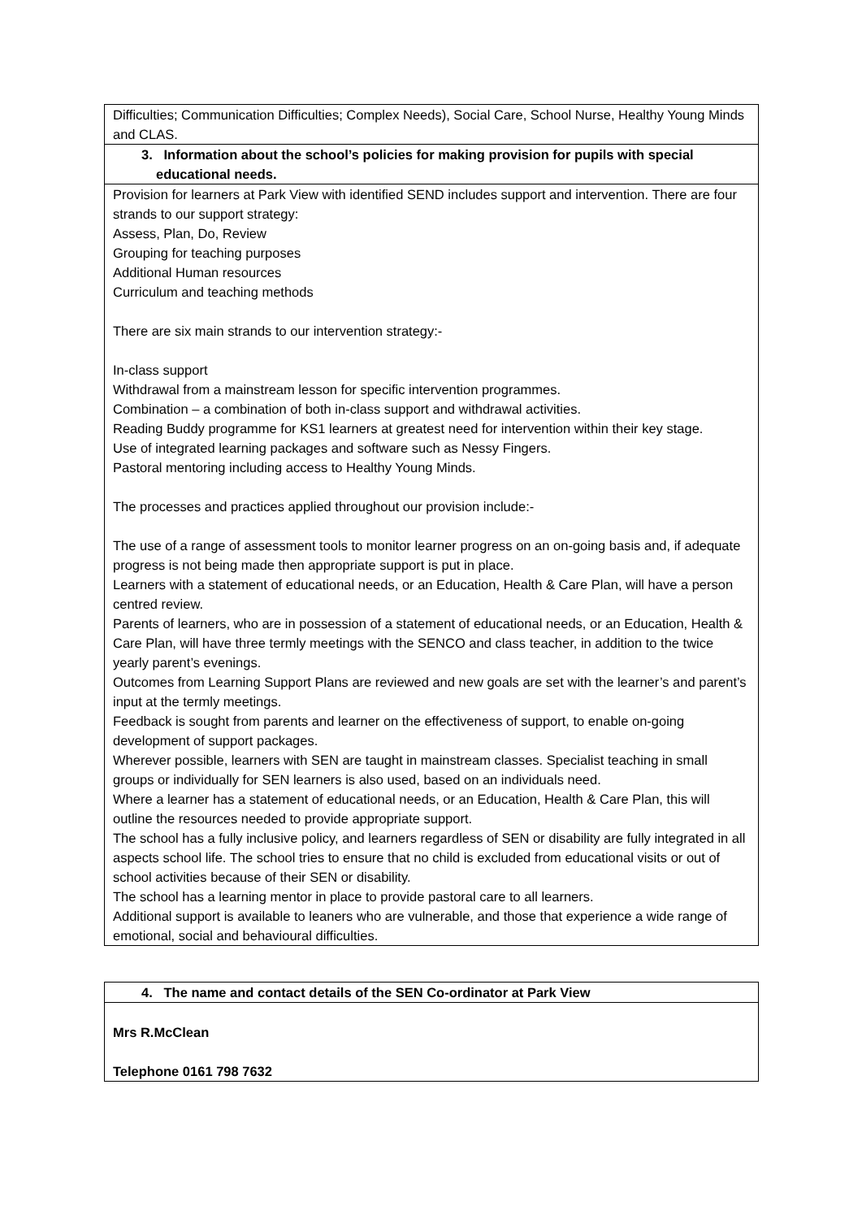| Difficulties; Communication Difficulties; Complex Needs), Social Care, School Nurse, Healthy Young Minds and CLAS. |
| 3. Information about the school’s policies for making provision for pupils with special educational needs. |
| Provision for learners at Park View with identified SEND includes support and intervention. There are four strands to our support strategy: Assess, Plan, Do, Review Grouping for teaching purposes Additional Human resources Curriculum and teaching methods There are six main strands to our intervention strategy:- In-class support Withdrawal from a mainstream lesson for specific intervention programmes. Combination – a combination of both in-class support and withdrawal activities. Reading Buddy programme for KS1 learners at greatest need for intervention within their key stage. Use of integrated learning packages and software such as Nessy Fingers. Pastoral mentoring including access to Healthy Young Minds. The processes and practices applied throughout our provision include:- The use of a range of assessment tools to monitor learner progress on an on-going basis and, if adequate progress is not being made then appropriate support is put in place. Learners with a statement of educational needs, or an Education, Health & Care Plan, will have a person centred review. Parents of learners, who are in possession of a statement of educational needs, or an Education, Health & Care Plan, will have three termly meetings with the SENCO and class teacher, in addition to the twice yearly parent’s evenings. Outcomes from Learning Support Plans are reviewed and new goals are set with the learner’s and parent’s input at the termly meetings. Feedback is sought from parents and learner on the effectiveness of support, to enable on-going development of support packages. Wherever possible, learners with SEN are taught in mainstream classes. Specialist teaching in small groups or individually for SEN learners is also used, based on an individuals need. Where a learner has a statement of educational needs, or an Education, Health & Care Plan, this will outline the resources needed to provide appropriate support. The school has a fully inclusive policy, and learners regardless of SEN or disability are fully integrated in all aspects school life. The school tries to ensure that no child is excluded from educational visits or out of school activities because of their SEN or disability. The school has a learning mentor in place to provide pastoral care to all learners. Additional support is available to leaners who are vulnerable, and those that experience a wide range of emotional, social and behavioural difficulties. |
| 4. The name and contact details of the SEN Co-ordinator at Park View |
| Mrs R.McClean Telephone 0161 798 7632 |